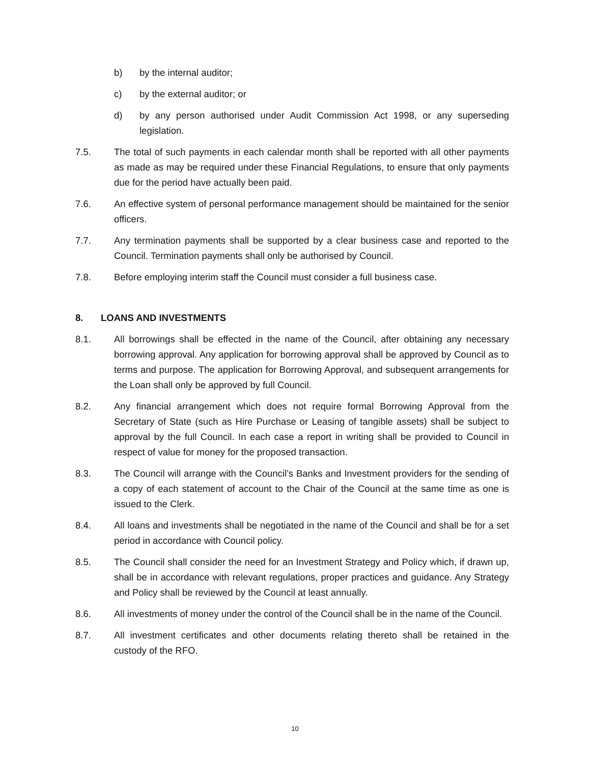b) by the internal auditor;
c) by the external auditor; or
d) by any person authorised under Audit Commission Act 1998, or any superseding legislation.
7.5. The total of such payments in each calendar month shall be reported with all other payments as made as may be required under these Financial Regulations, to ensure that only payments due for the period have actually been paid.
7.6. An effective system of personal performance management should be maintained for the senior officers.
7.7. Any termination payments shall be supported by a clear business case and reported to the Council. Termination payments shall only be authorised by Council.
7.8. Before employing interim staff the Council must consider a full business case.
8. LOANS AND INVESTMENTS
8.1. All borrowings shall be effected in the name of the Council, after obtaining any necessary borrowing approval. Any application for borrowing approval shall be approved by Council as to terms and purpose. The application for Borrowing Approval, and subsequent arrangements for the Loan shall only be approved by full Council.
8.2. Any financial arrangement which does not require formal Borrowing Approval from the Secretary of State (such as Hire Purchase or Leasing of tangible assets) shall be subject to approval by the full Council. In each case a report in writing shall be provided to Council in respect of value for money for the proposed transaction.
8.3. The Council will arrange with the Council’s Banks and Investment providers for the sending of a copy of each statement of account to the Chair of the Council at the same time as one is issued to the Clerk.
8.4. All loans and investments shall be negotiated in the name of the Council and shall be for a set period in accordance with Council policy.
8.5. The Council shall consider the need for an Investment Strategy and Policy which, if drawn up, shall be in accordance with relevant regulations, proper practices and guidance. Any Strategy and Policy shall be reviewed by the Council at least annually.
8.6. All investments of money under the control of the Council shall be in the name of the Council.
8.7. All investment certificates and other documents relating thereto shall be retained in the custody of the RFO.
10